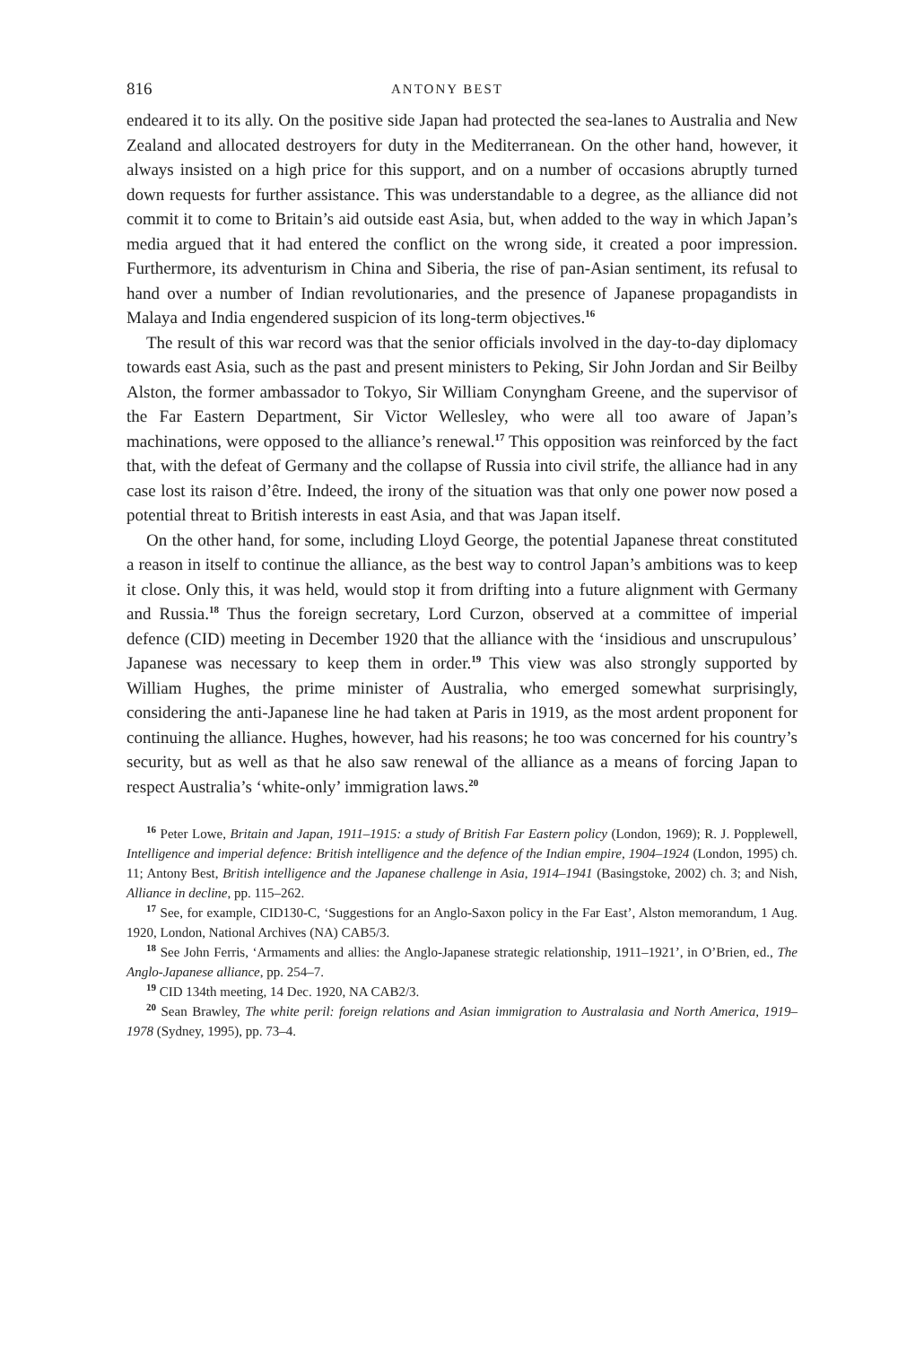816 ANTONY BEST
endeared it to its ally. On the positive side Japan had protected the sea-lanes to Australia and New Zealand and allocated destroyers for duty in the Mediterranean. On the other hand, however, it always insisted on a high price for this support, and on a number of occasions abruptly turned down requests for further assistance. This was understandable to a degree, as the alliance did not commit it to come to Britain’s aid outside east Asia, but, when added to the way in which Japan’s media argued that it had entered the conflict on the wrong side, it created a poor impression. Furthermore, its adventurism in China and Siberia, the rise of pan-Asian sentiment, its refusal to hand over a number of Indian revolutionaries, and the presence of Japanese propagandists in Malaya and India engendered suspicion of its long-term objectives.<sup>16</sup>
The result of this war record was that the senior officials involved in the day-to-day diplomacy towards east Asia, such as the past and present ministers to Peking, Sir John Jordan and Sir Beilby Alston, the former ambassador to Tokyo, Sir William Conyngham Greene, and the supervisor of the Far Eastern Department, Sir Victor Wellesley, who were all too aware of Japan’s machinations, were opposed to the alliance’s renewal.<sup>17</sup> This opposition was reinforced by the fact that, with the defeat of Germany and the collapse of Russia into civil strife, the alliance had in any case lost its raison d’être. Indeed, the irony of the situation was that only one power now posed a potential threat to British interests in east Asia, and that was Japan itself.
On the other hand, for some, including Lloyd George, the potential Japanese threat constituted a reason in itself to continue the alliance, as the best way to control Japan’s ambitions was to keep it close. Only this, it was held, would stop it from drifting into a future alignment with Germany and Russia.<sup>18</sup> Thus the foreign secretary, Lord Curzon, observed at a committee of imperial defence (CID) meeting in December 1920 that the alliance with the ‘insidious and unscrupulous’ Japanese was necessary to keep them in order.<sup>19</sup> This view was also strongly supported by William Hughes, the prime minister of Australia, who emerged somewhat surprisingly, considering the anti-Japanese line he had taken at Paris in 1919, as the most ardent proponent for continuing the alliance. Hughes, however, had his reasons; he too was concerned for his country’s security, but as well as that he also saw renewal of the alliance as a means of forcing Japan to respect Australia’s ‘white-only’ immigration laws.<sup>20</sup>
<sup>16</sup> Peter Lowe, Britain and Japan, 1911–1915: a study of British Far Eastern policy (London, 1969); R. J. Popplewell, Intelligence and imperial defence: British intelligence and the defence of the Indian empire, 1904–1924 (London, 1995) ch. 11; Antony Best, British intelligence and the Japanese challenge in Asia, 1914–1941 (Basingstoke, 2002) ch. 3; and Nish, Alliance in decline, pp. 115–262.
<sup>17</sup> See, for example, CID130-C, ‘Suggestions for an Anglo-Saxon policy in the Far East’, Alston memorandum, 1 Aug. 1920, London, National Archives (NA) CAB5/3.
<sup>18</sup> See John Ferris, ‘Armaments and allies: the Anglo-Japanese strategic relationship, 1911–1921’, in O’Brien, ed., The Anglo-Japanese alliance, pp. 254–7.
<sup>19</sup> CID 134th meeting, 14 Dec. 1920, NA CAB2/3.
<sup>20</sup> Sean Brawley, The white peril: foreign relations and Asian immigration to Australasia and North America, 1919–1978 (Sydney, 1995), pp. 73–4.